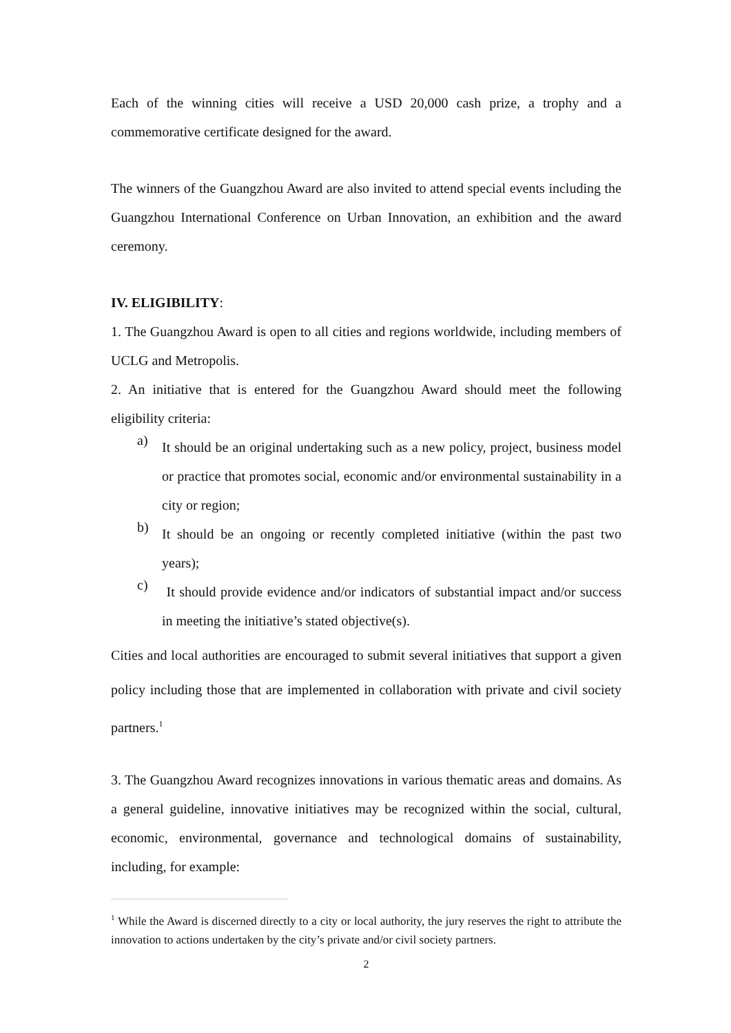Each of the winning cities will receive a USD 20,000 cash prize, a trophy and a commemorative certificate designed for the award.
The winners of the Guangzhou Award are also invited to attend special events including the Guangzhou International Conference on Urban Innovation, an exhibition and the award ceremony.
IV. ELIGIBILITY:
1. The Guangzhou Award is open to all cities and regions worldwide, including members of UCLG and Metropolis.
2. An initiative that is entered for the Guangzhou Award should meet the following eligibility criteria:
a)
It should be an original undertaking such as a new policy, project, business model or practice that promotes social, economic and/or environmental sustainability in a city or region;
b)
It should be an ongoing or recently completed initiative (within the past two years);
c)
It should provide evidence and/or indicators of substantial impact and/or success in meeting the initiative’s stated objective(s).
Cities and local authorities are encouraged to submit several initiatives that support a given policy including those that are implemented in collaboration with private and civil society partners.<sup>1</sup>
3. The Guangzhou Award recognizes innovations in various thematic areas and domains. As a general guideline, innovative initiatives may be recognized within the social, cultural, economic, environmental, governance and technological domains of sustainability, including, for example:
<sup>1</sup> While the Award is discerned directly to a city or local authority, the jury reserves the right to attribute the innovation to actions undertaken by the city’s private and/or civil society partners.
2